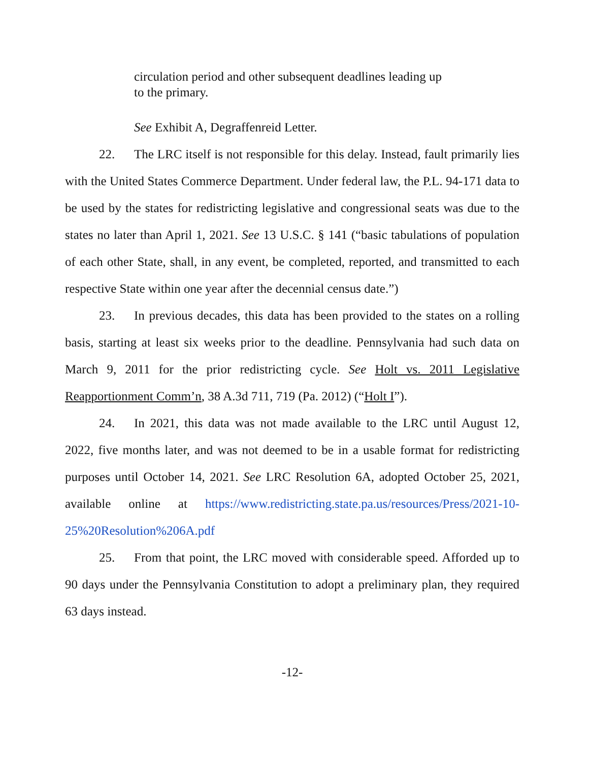circulation period and other subsequent deadlines leading up to the primary.
See Exhibit A, Degraffenreid Letter.
22. The LRC itself is not responsible for this delay. Instead, fault primarily lies with the United States Commerce Department. Under federal law, the P.L. 94-171 data to be used by the states for redistricting legislative and congressional seats was due to the states no later than April 1, 2021. See 13 U.S.C. § 141 (“basic tabulations of population of each other State, shall, in any event, be completed, reported, and transmitted to each respective State within one year after the decennial census date.”)
23. In previous decades, this data has been provided to the states on a rolling basis, starting at least six weeks prior to the deadline. Pennsylvania had such data on March 9, 2011 for the prior redistricting cycle. See Holt vs. 2011 Legislative Reapportionment Comm’n, 38 A.3d 711, 719 (Pa. 2012) (“Holt I”).
24. In 2021, this data was not made available to the LRC until August 12, 2022, five months later, and was not deemed to be in a usable format for redistricting purposes until October 14, 2021. See LRC Resolution 6A, adopted October 25, 2021, available online at https://www.redistricting.state.pa.us/resources/Press/2021-10-25%20Resolution%206A.pdf
25. From that point, the LRC moved with considerable speed. Afforded up to 90 days under the Pennsylvania Constitution to adopt a preliminary plan, they required 63 days instead.
-12-